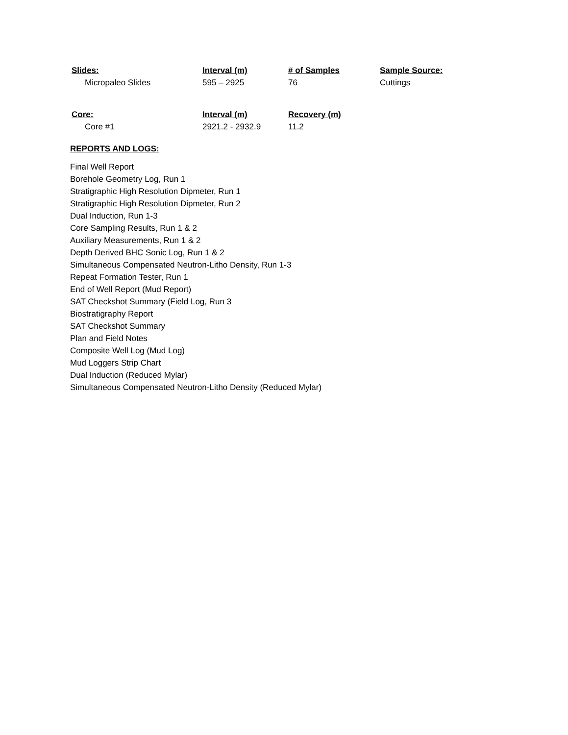| Slides: | Interval (m) | # of Samples | Sample Source: |
| --- | --- | --- | --- |
| Micropaleo Slides | 595 – 2925 | 76 | Cuttings |
| Core: | Interval (m) | Recovery (m) |
| --- | --- | --- |
| Core #1 | 2921.2 - 2932.9 | 11.2 |
REPORTS AND LOGS:
Final Well Report
Borehole Geometry Log, Run 1
Stratigraphic High Resolution Dipmeter, Run 1
Stratigraphic High Resolution Dipmeter, Run 2
Dual Induction, Run 1-3
Core Sampling Results, Run 1 & 2
Auxiliary Measurements, Run 1 & 2
Depth Derived BHC Sonic Log, Run 1 & 2
Simultaneous Compensated Neutron-Litho Density, Run 1-3
Repeat Formation Tester, Run 1
End of Well Report (Mud Report)
SAT Checkshot Summary (Field Log, Run 3
Biostratigraphy Report
SAT Checkshot Summary
Plan and Field Notes
Composite Well Log (Mud Log)
Mud Loggers Strip Chart
Dual Induction (Reduced Mylar)
Simultaneous Compensated Neutron-Litho Density (Reduced Mylar)